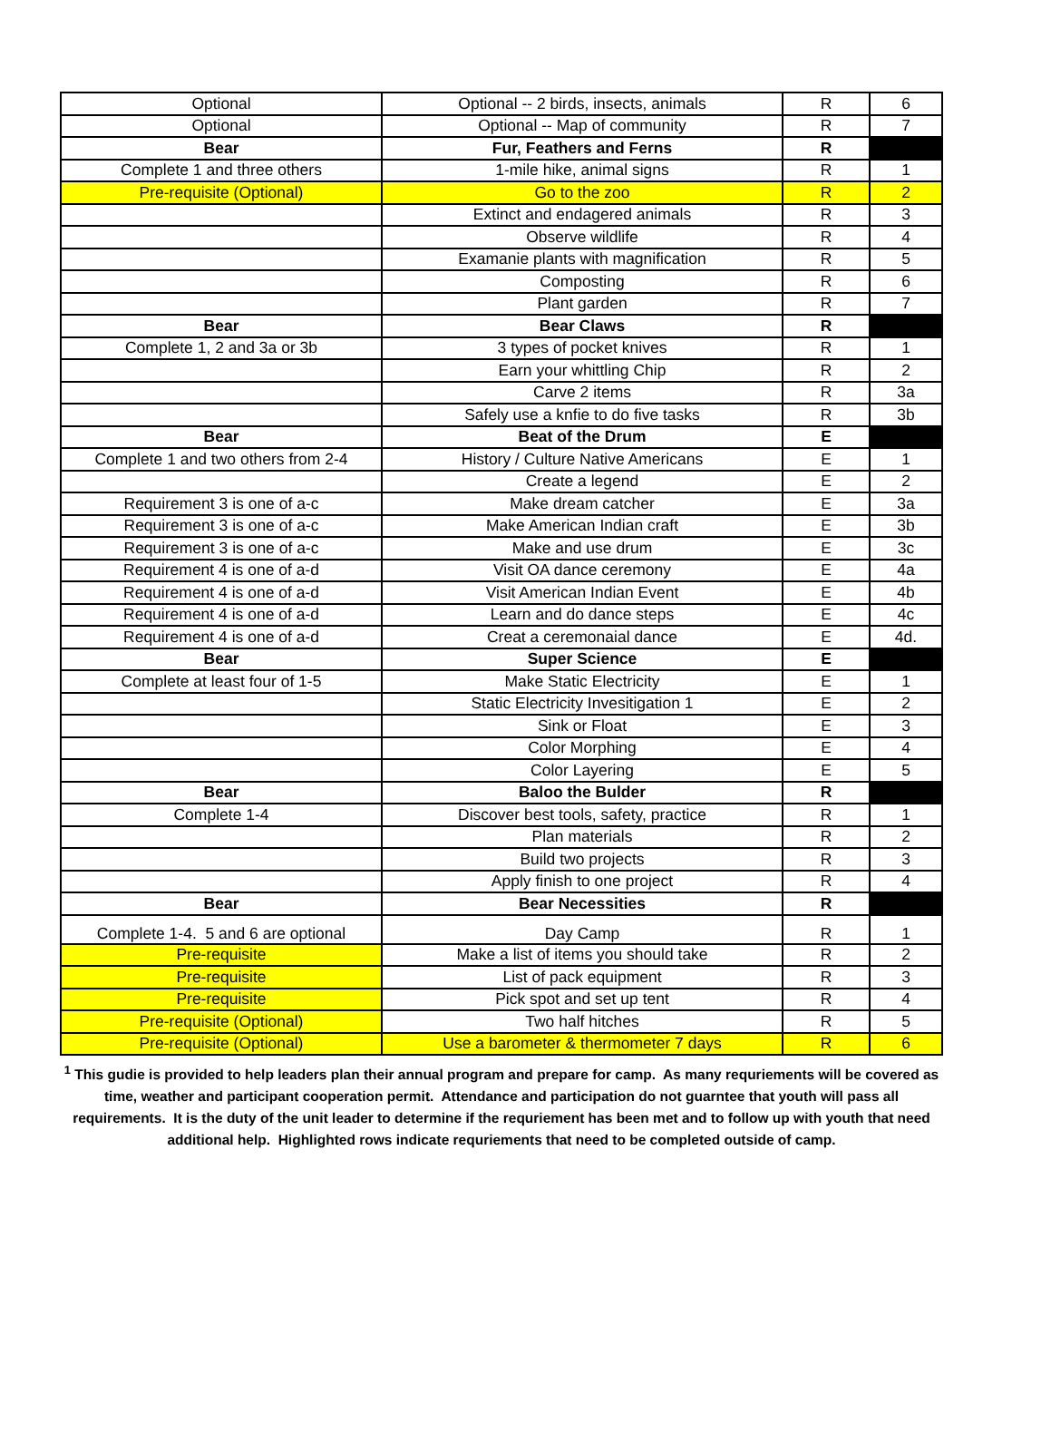| Optional | Optional -- 2 birds, insects, animals | R | 6 |
| Optional | Optional -- Map of community | R | 7 |
| Bear | Fur, Feathers and Ferns | R | |
| Complete 1 and three others | 1-mile hike, animal signs | R | 1 |
| Pre-requisite (Optional) | Go to the zoo | R | 2 |
| | Extinct and endagered animals | R | 3 |
| | Observe wildlife | R | 4 |
| | Examanie plants with magnification | R | 5 |
| | Composting | R | 6 |
| | Plant garden | R | 7 |
| Bear | Bear Claws | R | |
| Complete 1, 2 and 3a or 3b | 3 types of pocket knives | R | 1 |
| | Earn your whittling Chip | R | 2 |
| | Carve 2 items | R | 3a |
| | Safely use a knfie to do five tasks | R | 3b |
| Bear | Beat of the Drum | E | |
| Complete 1 and two others from 2-4 | History / Culture Native Americans | E | 1 |
| | Create a legend | E | 2 |
| Requirement 3 is one of a-c | Make dream catcher | E | 3a |
| Requirement 3 is one of a-c | Make American Indian craft | E | 3b |
| Requirement 3 is one of a-c | Make and use drum | E | 3c |
| Requirement 4 is one of a-d | Visit OA dance ceremony | E | 4a |
| Requirement 4 is one of a-d | Visit American Indian Event | E | 4b |
| Requirement 4 is one of a-d | Learn and do dance steps | E | 4c |
| Requirement 4 is one of a-d | Creat a ceremonaial dance | E | 4d. |
| Bear | Super Science | E | |
| Complete at least four of 1-5 | Make Static Electricity | E | 1 |
| | Static Electricity Invesitigation 1 | E | 2 |
| | Sink or Float | E | 3 |
| | Color Morphing | E | 4 |
| | Color Layering | E | 5 |
| Bear | Baloo the Bulder | R | |
| Complete 1-4 | Discover best tools, safety, practice | R | 1 |
| | Plan materials | R | 2 |
| | Build two projects | R | 3 |
| | Apply finish to one project | R | 4 |
| Bear | Bear Necessities | R | |
| Complete 1-4. 5 and 6 are optional | Day Camp | R | 1 |
| Pre-requisite | Make a list of items you should take | R | 2 |
| Pre-requisite | List of pack equipment | R | 3 |
| Pre-requisite | Pick spot and set up tent | R | 4 |
| Pre-requisite (Optional) | Two half hitches | R | 5 |
| Pre-requisite (Optional) | Use a barometer & thermometer 7 days | R | 6 |
<sup>1</sup> This gudie is provided to help leaders plan their annual program and prepare for camp. As many requriements will be covered as time, weather and participant cooperation permit. Attendance and participation do not guarntee that youth will pass all requirements. It is the duty of the unit leader to determine if the requriement has been met and to follow up with youth that need additional help. Highlighted rows indicate requriements that need to be completed outside of camp.